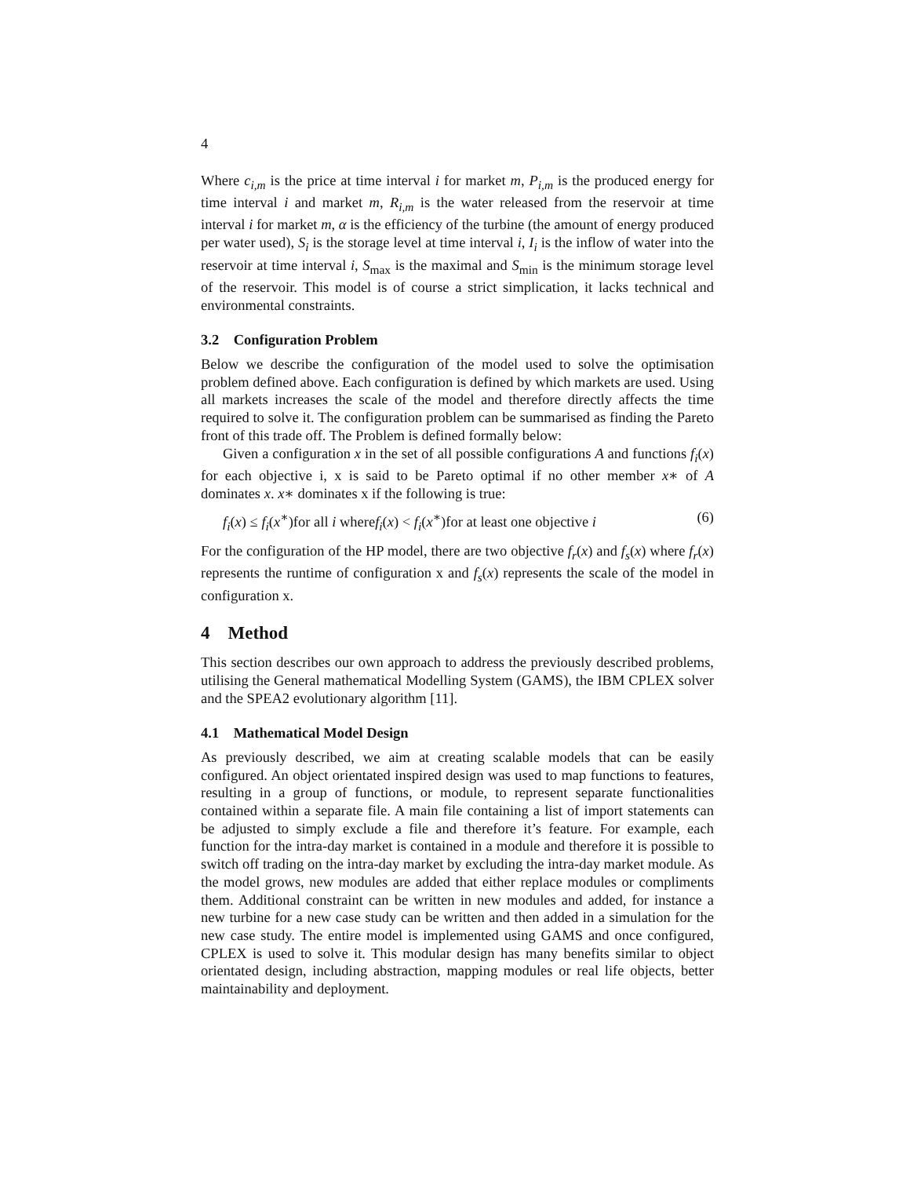4
Where c<sub>i,m</sub> is the price at time interval i for market m, P<sub>i,m</sub> is the produced energy for time interval i and market m, R<sub>i,m</sub> is the water released from the reservoir at time interval i for market m, α is the efficiency of the turbine (the amount of energy produced per water used), S<sub>i</sub> is the storage level at time interval i, I<sub>i</sub> is the inflow of water into the reservoir at time interval i, S<sub>max</sub> is the maximal and S<sub>min</sub> is the minimum storage level of the reservoir. This model is of course a strict simplication, it lacks technical and environmental constraints.
3.2 Configuration Problem
Below we describe the configuration of the model used to solve the optimisation problem defined above. Each configuration is defined by which markets are used. Using all markets increases the scale of the model and therefore directly affects the time required to solve it. The configuration problem can be summarised as finding the Pareto front of this trade off. The Problem is defined formally below:
Given a configuration x in the set of all possible configurations A and functions f<sub>i</sub>(x) for each objective i, x is said to be Pareto optimal if no other member x∗ of A dominates x. x∗ dominates x if the following is true:
f<sub>i</sub>(x) ≤ f<sub>i</sub>(x<sup>∗</sup>)for all i wheref<sub>i</sub>(x) < f<sub>i</sub>(x<sup>∗</sup>)for at least one objective i (6)
For the configuration of the HP model, there are two objective f<sub>r</sub>(x) and f<sub>s</sub>(x) where f<sub>r</sub>(x) represents the runtime of configuration x and f<sub>s</sub>(x) represents the scale of the model in configuration x.
4 Method
This section describes our own approach to address the previously described problems, utilising the General mathematical Modelling System (GAMS), the IBM CPLEX solver and the SPEA2 evolutionary algorithm [11].
4.1 Mathematical Model Design
As previously described, we aim at creating scalable models that can be easily configured. An object orientated inspired design was used to map functions to features, resulting in a group of functions, or module, to represent separate functionalities contained within a separate file. A main file containing a list of import statements can be adjusted to simply exclude a file and therefore it’s feature. For example, each function for the intra-day market is contained in a module and therefore it is possible to switch off trading on the intra-day market by excluding the intra-day market module. As the model grows, new modules are added that either replace modules or compliments them. Additional constraint can be written in new modules and added, for instance a new turbine for a new case study can be written and then added in a simulation for the new case study. The entire model is implemented using GAMS and once configured, CPLEX is used to solve it. This modular design has many benefits similar to object orientated design, including abstraction, mapping modules or real life objects, better maintainability and deployment.